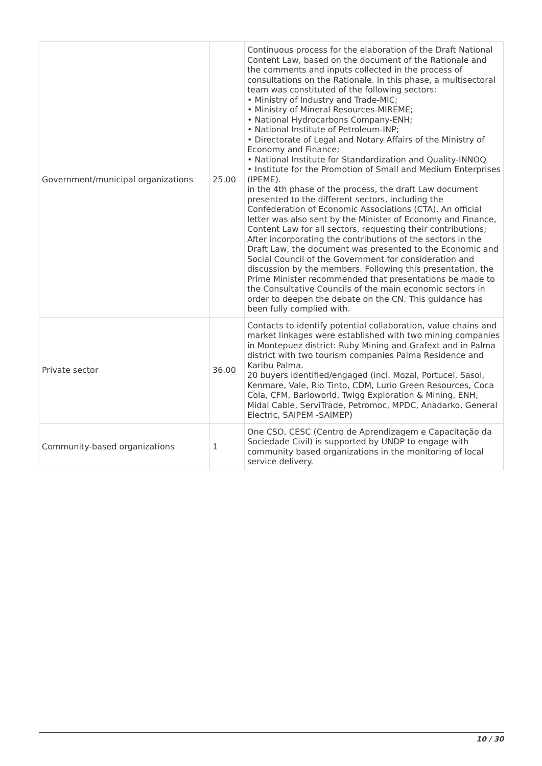| Government/municipal organizations | 25.00 | Continuous process for the elaboration of the Draft National Content Law, based on the document of the Rationale and the comments and inputs collected in the process of consultations on the Rationale. In this phase, a multisectoral team was constituted of the following sectors: • Ministry of Industry and Trade-MIC; • Ministry of Mineral Resources-MIREME; • National Hydrocarbons Company-ENH; • National Institute of Petroleum-INP; • Directorate of Legal and Notary Affairs of the Ministry of Economy and Finance; • National Institute for Standardization and Quality-INNOQ • Institute for the Promotion of Small and Medium Enterprises (IPEME). in the 4th phase of the process, the draft Law document presented to the different sectors, including the Confederation of Economic Associations (CTA). An official letter was also sent by the Minister of Economy and Finance, Content Law for all sectors, requesting their contributions; After incorporating the contributions of the sectors in the Draft Law, the document was presented to the Economic and Social Council of the Government for consideration and discussion by the members. Following this presentation, the Prime Minister recommended that presentations be made to the Consultative Councils of the main economic sectors in order to deepen the debate on the CN. This guidance has been fully complied with. |
| Private sector | 36.00 | Contacts to identify potential collaboration, value chains and market linkages were established with two mining companies in Montepuez district: Ruby Mining and Grafext and in Palma district with two tourism companies Palma Residence and Karibu Palma. 20 buyers identified/engaged (incl. Mozal, Portucel, Sasol, Kenmare, Vale, Rio Tinto, CDM, Lurio Green Resources, Coca Cola, CFM, Barloworld, Twigg Exploration & Mining, ENH, Midal Cable, ServiTrade, Petromoc, MPDC, Anadarko, General Electric, SAIPEM -SAIMEP) |
| Community-based organizations | 1 | One CSO, CESC (Centro de Aprendizagem e Capacitação da Sociedade Civil) is supported by UNDP to engage with community based organizations in the monitoring of local service delivery. |
10 / 30